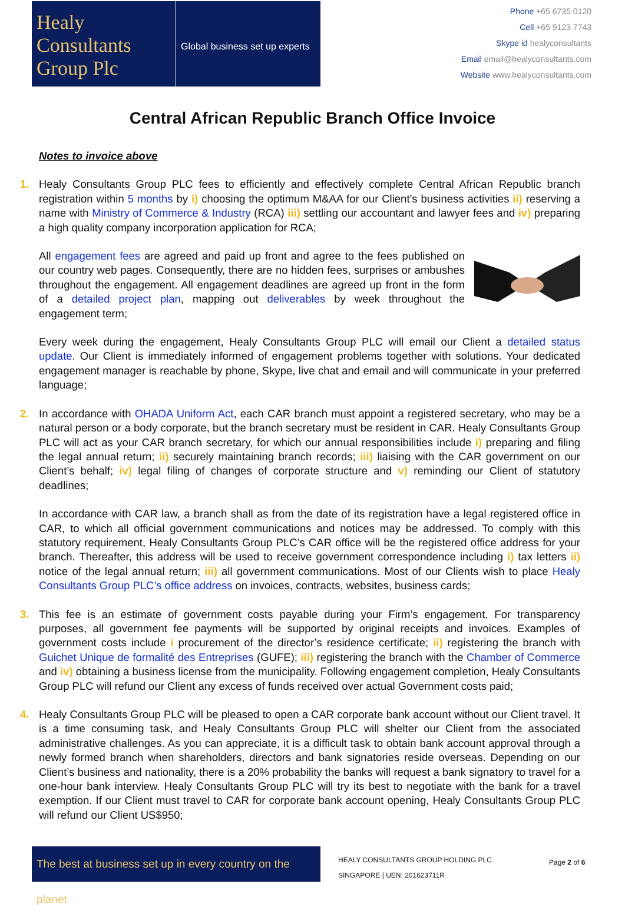Healy
Consultants
Group Plc
Global business set up experts
Phone +65 6735 0120
Cell +65 9123 7743
Skype id healyconsultants
Email email@healyconsultants.com
Website www.healyconsultants.com
Central African Republic Branch Office Invoice
Notes to invoice above
1. Healy Consultants Group PLC fees to efficiently and effectively complete Central African Republic branch registration within 5 months by i) choosing the optimum M&AA for our Client’s business activities ii) reserving a name with Ministry of Commerce & Industry (RCA) iii) settling our accountant and lawyer fees and iv) preparing a high quality company incorporation application for RCA;
All engagement fees are agreed and paid up front and agree to the fees published on our country web pages. Consequently, there are no hidden fees, surprises or ambushes throughout the engagement. All engagement deadlines are agreed up front in the form of a detailed project plan, mapping out deliverables by week throughout the engagement term;
Every week during the engagement, Healy Consultants Group PLC will email our Client a detailed status update. Our Client is immediately informed of engagement problems together with solutions. Your dedicated engagement manager is reachable by phone, Skype, live chat and email and will communicate in your preferred language;
2. In accordance with OHADA Uniform Act, each CAR branch must appoint a registered secretary, who may be a natural person or a body corporate, but the branch secretary must be resident in CAR. Healy Consultants Group PLC will act as your CAR branch secretary, for which our annual responsibilities include i) preparing and filing the legal annual return; ii) securely maintaining branch records; iii) liaising with the CAR government on our Client’s behalf; iv) legal filing of changes of corporate structure and v) reminding our Client of statutory deadlines;
In accordance with CAR law, a branch shall as from the date of its registration have a legal registered office in CAR, to which all official government communications and notices may be addressed. To comply with this statutory requirement, Healy Consultants Group PLC’s CAR office will be the registered office address for your branch. Thereafter, this address will be used to receive government correspondence including i) tax letters ii) notice of the legal annual return; iii) all government communications. Most of our Clients wish to place Healy Consultants Group PLC’s office address on invoices, contracts, websites, business cards;
3. This fee is an estimate of government costs payable during your Firm’s engagement. For transparency purposes, all government fee payments will be supported by original receipts and invoices. Examples of government costs include i procurement of the director’s residence certificate; ii) registering the branch with Guichet Unique de formalité des Entreprises (GUFE); iii) registering the branch with the Chamber of Commerce and iv) obtaining a business license from the municipality. Following engagement completion, Healy Consultants Group PLC will refund our Client any excess of funds received over actual Government costs paid;
4. Healy Consultants Group PLC will be pleased to open a CAR corporate bank account without our Client travel. It is a time consuming task, and Healy Consultants Group PLC will shelter our Client from the associated administrative challenges. As you can appreciate, it is a difficult task to obtain bank account approval through a newly formed branch when shareholders, directors and bank signatories reside overseas. Depending on our Client’s business and nationality, there is a 20% probability the banks will request a bank signatory to travel for a one-hour bank interview. Healy Consultants Group PLC will try its best to negotiate with the bank for a travel exemption. If our Client must travel to CAR for corporate bank account opening, Healy Consultants Group PLC will refund our Client US$950;
The best at business set up in every country on the planet
HEALY CONSULTANTS GROUP HOLDING PLC
SINGAPORE | UEN: 201623711R
Page 2 of 6